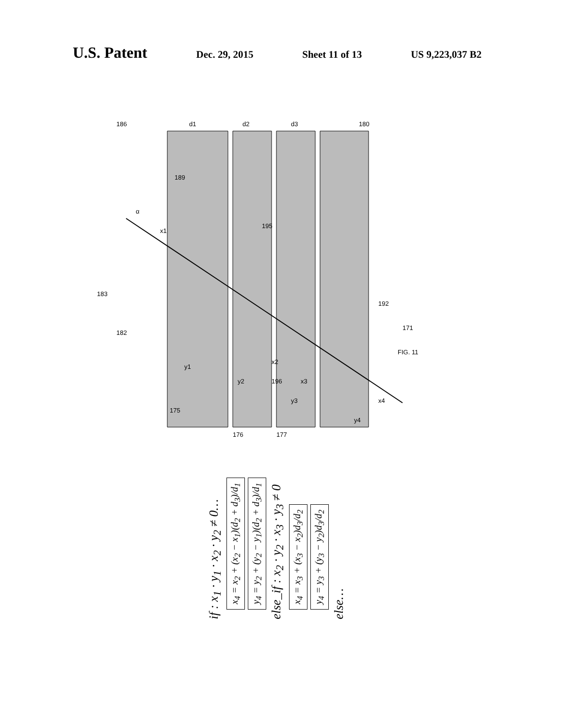U.S. Patent Dec. 29, 2015 Sheet 11 of 13 US 9,223,037 B2
186
180
183
182
189
195
192
171
175
176
177
196
FIG. 11
d1
d2
d3
α
x1
y1
y2
x2
x3
y3
y4
x4
if : x<sub>1</sub> · y<sub>1</sub> · x<sub>2</sub> · y<sub>2</sub> ≠ 0…
x<sub>4</sub> = x<sub>2</sub> + (x<sub>2</sub> − x<sub>1</sub>)(d<sub>2</sub> + d<sub>3</sub>)/d<sub>1</sub>
y<sub>4</sub> = y<sub>2</sub> + (y<sub>2</sub> − y<sub>1</sub>)(d<sub>2</sub> + d<sub>3</sub>)/d<sub>1</sub>
else_if : x<sub>2</sub> · y<sub>2</sub> · x<sub>3</sub> · y<sub>3</sub> ≠ 0
x<sub>4</sub> = x<sub>3</sub> + (x<sub>3</sub> − x<sub>2</sub>)d<sub>3</sub>/d<sub>2</sub>
y<sub>4</sub> = y<sub>3</sub> + (y<sub>3</sub> − y<sub>2</sub>)d<sub>3</sub>/d<sub>2</sub>
else…